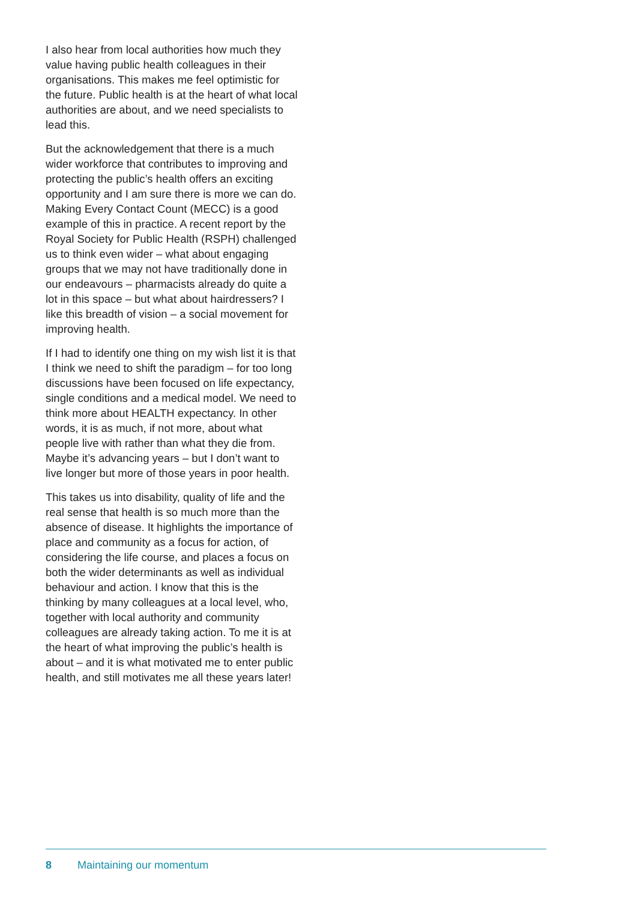I also hear from local authorities how much they value having public health colleagues in their organisations. This makes me feel optimistic for the future. Public health is at the heart of what local authorities are about, and we need specialists to lead this.
But the acknowledgement that there is a much wider workforce that contributes to improving and protecting the public’s health offers an exciting opportunity and I am sure there is more we can do. Making Every Contact Count (MECC) is a good example of this in practice. A recent report by the Royal Society for Public Health (RSPH) challenged us to think even wider – what about engaging groups that we may not have traditionally done in our endeavours – pharmacists already do quite a lot in this space – but what about hairdressers? I like this breadth of vision – a social movement for improving health.
If I had to identify one thing on my wish list it is that I think we need to shift the paradigm – for too long discussions have been focused on life expectancy, single conditions and a medical model. We need to think more about HEALTH expectancy. In other words, it is as much, if not more, about what people live with rather than what they die from. Maybe it’s advancing years – but I don’t want to live longer but more of those years in poor health.
This takes us into disability, quality of life and the real sense that health is so much more than the absence of disease. It highlights the importance of place and community as a focus for action, of considering the life course, and places a focus on both the wider determinants as well as individual behaviour and action. I know that this is the thinking by many colleagues at a local level, who, together with local authority and community colleagues are already taking action. To me it is at the heart of what improving the public’s health is about – and it is what motivated me to enter public health, and still motivates me all these years later!
8 Maintaining our momentum